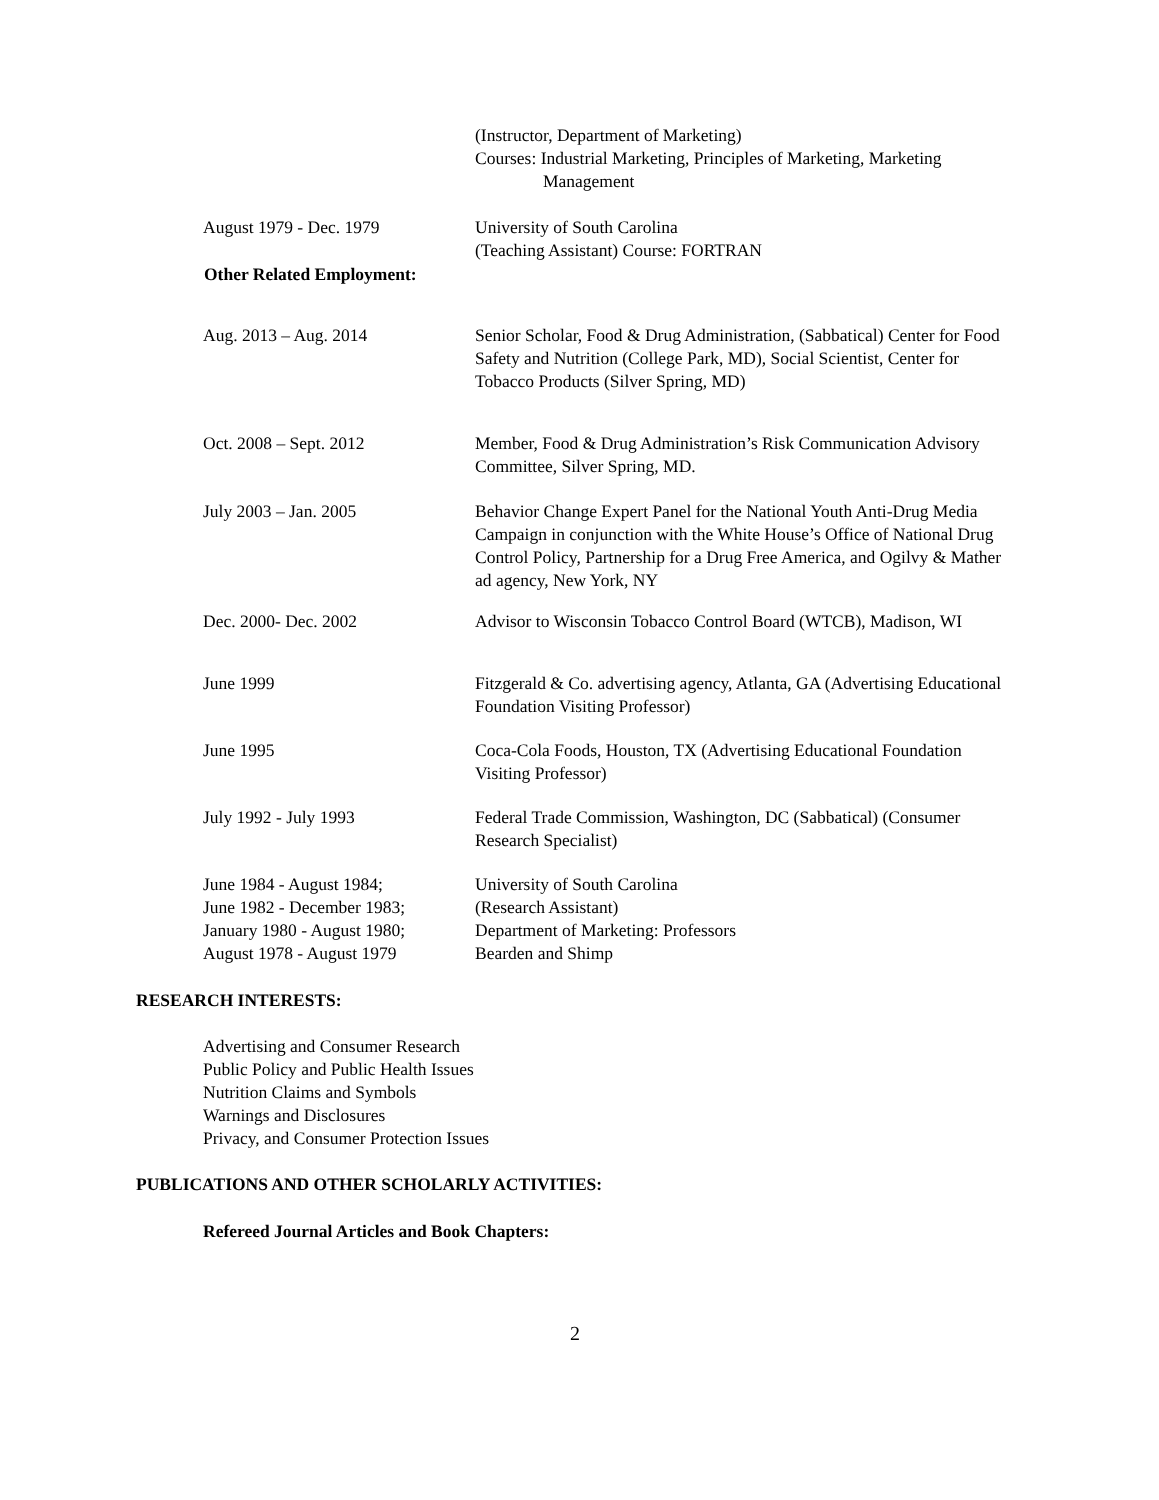(Instructor, Department of Marketing)
Courses: Industrial Marketing, Principles of Marketing, Marketing
Management
August 1979 - Dec. 1979 University of South Carolina
(Teaching Assistant) Course: FORTRAN
Other Related Employment:
Aug. 2013 – Aug. 2014 Senior Scholar, Food & Drug Administration, (Sabbatical) Center for Food Safety and Nutrition (College Park, MD), Social Scientist, Center for Tobacco Products (Silver Spring, MD)
Oct. 2008 – Sept. 2012 Member, Food & Drug Administration’s Risk Communication Advisory Committee, Silver Spring, MD.
July 2003 – Jan. 2005 Behavior Change Expert Panel for the National Youth Anti-Drug Media Campaign in conjunction with the White House’s Office of National Drug Control Policy, Partnership for a Drug Free America, and Ogilvy & Mather ad agency, New York, NY
Dec. 2000- Dec. 2002 Advisor to Wisconsin Tobacco Control Board (WTCB), Madison, WI
June 1999 Fitzgerald & Co. advertising agency, Atlanta, GA (Advertising Educational Foundation Visiting Professor)
June 1995 Coca-Cola Foods, Houston, TX (Advertising Educational Foundation Visiting Professor)
July 1992 - July 1993 Federal Trade Commission, Washington, DC (Sabbatical) (Consumer Research Specialist)
June 1984 - August 1984;
June 1982 - December 1983;
January 1980 - August 1980;
August 1978 - August 1979
University of South Carolina
(Research Assistant)
Department of Marketing: Professors
Bearden and Shimp
RESEARCH INTERESTS:
Advertising and Consumer Research
Public Policy and Public Health Issues
Nutrition Claims and Symbols
Warnings and Disclosures
Privacy, and Consumer Protection Issues
PUBLICATIONS AND OTHER SCHOLARLY ACTIVITIES:
Refereed Journal Articles and Book Chapters:
2